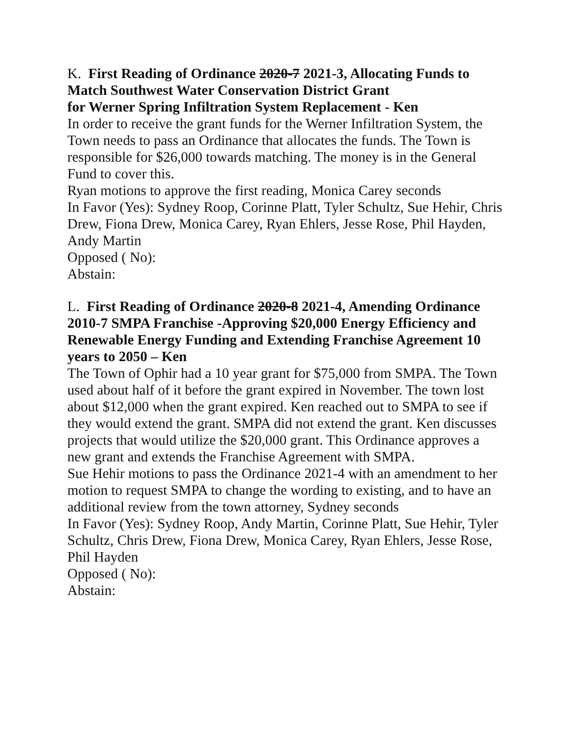K. First Reading of Ordinance 2020-7 2021-3, Allocating Funds to Match Southwest Water Conservation District Grant
for Werner Spring Infiltration System Replacement - Ken
In order to receive the grant funds for the Werner Infiltration System, the Town needs to pass an Ordinance that allocates the funds. The Town is responsible for $26,000 towards matching. The money is in the General Fund to cover this.
Ryan motions to approve the first reading, Monica Carey seconds
In Favor (Yes): Sydney Roop, Corinne Platt, Tyler Schultz, Sue Hehir, Chris Drew, Fiona Drew, Monica Carey, Ryan Ehlers, Jesse Rose, Phil Hayden, Andy Martin
Opposed ( No):
Abstain:
L. First Reading of Ordinance 2020-8 2021-4, Amending Ordinance 2010-7 SMPA Franchise -Approving $20,000 Energy Efficiency and Renewable Energy Funding and Extending Franchise Agreement 10 years to 2050 – Ken
The Town of Ophir had a 10 year grant for $75,000 from SMPA. The Town used about half of it before the grant expired in November. The town lost about $12,000 when the grant expired. Ken reached out to SMPA to see if they would extend the grant. SMPA did not extend the grant. Ken discusses projects that would utilize the $20,000 grant. This Ordinance approves a new grant and extends the Franchise Agreement with SMPA.
Sue Hehir motions to pass the Ordinance 2021-4 with an amendment to her motion to request SMPA to change the wording to existing, and to have an additional review from the town attorney, Sydney seconds
In Favor (Yes): Sydney Roop, Andy Martin, Corinne Platt, Sue Hehir, Tyler Schultz, Chris Drew, Fiona Drew, Monica Carey, Ryan Ehlers, Jesse Rose, Phil Hayden
Opposed ( No):
Abstain: